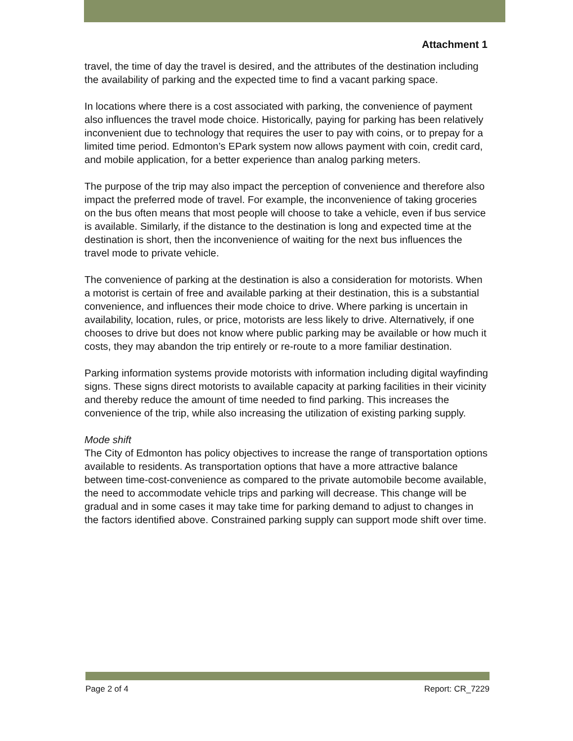Attachment 1
travel, the time of day the travel is desired, and the attributes of the destination including the availability of parking and the expected time to find a vacant parking space.
In locations where there is a cost associated with parking, the convenience of payment also influences the travel mode choice. Historically, paying for parking has been relatively inconvenient due to technology that requires the user to pay with coins, or to prepay for a limited time period. Edmonton’s EPark system now allows payment with coin, credit card, and mobile application, for a better experience than analog parking meters.
The purpose of the trip may also impact the perception of convenience and therefore also impact the preferred mode of travel. For example, the inconvenience of taking groceries on the bus often means that most people will choose to take a vehicle, even if bus service is available. Similarly, if the distance to the destination is long and expected time at the destination is short, then the inconvenience of waiting for the next bus influences the travel mode to private vehicle.
The convenience of parking at the destination is also a consideration for motorists. When a motorist is certain of free and available parking at their destination, this is a substantial convenience, and influences their mode choice to drive. Where parking is uncertain in availability, location, rules, or price, motorists are less likely to drive. Alternatively, if one chooses to drive but does not know where public parking may be available or how much it costs, they may abandon the trip entirely or re-route to a more familiar destination.
Parking information systems provide motorists with information including digital wayfinding signs. These signs direct motorists to available capacity at parking facilities in their vicinity and thereby reduce the amount of time needed to find parking. This increases the convenience of the trip, while also increasing the utilization of existing parking supply.
Mode shift
The City of Edmonton has policy objectives to increase the range of transportation options available to residents. As transportation options that have a more attractive balance between time-cost-convenience as compared to the private automobile become available, the need to accommodate vehicle trips and parking will decrease. This change will be gradual and in some cases it may take time for parking demand to adjust to changes in the factors identified above. Constrained parking supply can support mode shift over time.
Page 2 of 4 Report: CR_7229